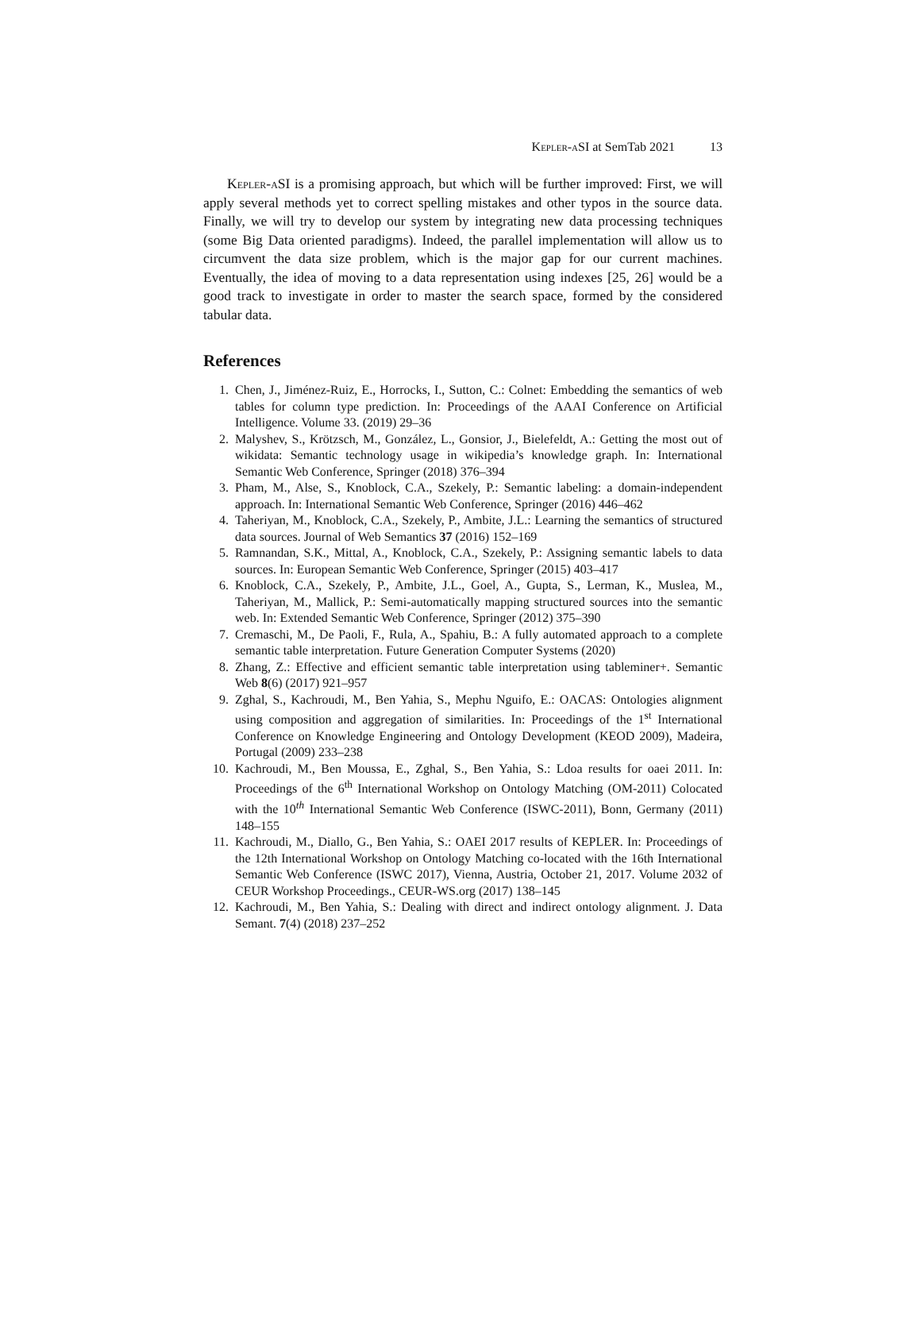Kepler-aSI at SemTab 2021 13
Kepler-aSI is a promising approach, but which will be further improved: First, we will apply several methods yet to correct spelling mistakes and other typos in the source data. Finally, we will try to develop our system by integrating new data processing techniques (some Big Data oriented paradigms). Indeed, the parallel implementation will allow us to circumvent the data size problem, which is the major gap for our current machines. Eventually, the idea of moving to a data representation using indexes [25, 26] would be a good track to investigate in order to master the search space, formed by the considered tabular data.
References
1. Chen, J., Jiménez-Ruiz, E., Horrocks, I., Sutton, C.: Colnet: Embedding the semantics of web tables for column type prediction. In: Proceedings of the AAAI Conference on Artificial Intelligence. Volume 33. (2019) 29–36
2. Malyshev, S., Krötzsch, M., González, L., Gonsior, J., Bielefeldt, A.: Getting the most out of wikidata: Semantic technology usage in wikipedia’s knowledge graph. In: International Semantic Web Conference, Springer (2018) 376–394
3. Pham, M., Alse, S., Knoblock, C.A., Szekely, P.: Semantic labeling: a domain-independent approach. In: International Semantic Web Conference, Springer (2016) 446–462
4. Taheriyan, M., Knoblock, C.A., Szekely, P., Ambite, J.L.: Learning the semantics of structured data sources. Journal of Web Semantics 37 (2016) 152–169
5. Ramnandan, S.K., Mittal, A., Knoblock, C.A., Szekely, P.: Assigning semantic labels to data sources. In: European Semantic Web Conference, Springer (2015) 403–417
6. Knoblock, C.A., Szekely, P., Ambite, J.L., Goel, A., Gupta, S., Lerman, K., Muslea, M., Taheriyan, M., Mallick, P.: Semi-automatically mapping structured sources into the semantic web. In: Extended Semantic Web Conference, Springer (2012) 375–390
7. Cremaschi, M., De Paoli, F., Rula, A., Spahiu, B.: A fully automated approach to a complete semantic table interpretation. Future Generation Computer Systems (2020)
8. Zhang, Z.: Effective and efficient semantic table interpretation using tableminer+. Semantic Web 8(6) (2017) 921–957
9. Zghal, S., Kachroudi, M., Ben Yahia, S., Mephu Nguifo, E.: OACAS: Ontologies alignment using composition and aggregation of similarities. In: Proceedings of the 1<sup>st</sup> International Conference on Knowledge Engineering and Ontology Development (KEOD 2009), Madeira, Portugal (2009) 233–238
10. Kachroudi, M., Ben Moussa, E., Zghal, S., Ben Yahia, S.: Ldoa results for oaei 2011. In: Proceedings of the 6<sup>th</sup> International Workshop on Ontology Matching (OM-2011) Colocated with the 10<sup>th</sup> International Semantic Web Conference (ISWC-2011), Bonn, Germany (2011) 148–155
11. Kachroudi, M., Diallo, G., Ben Yahia, S.: OAEI 2017 results of KEPLER. In: Proceedings of the 12th International Workshop on Ontology Matching co-located with the 16th International Semantic Web Conference (ISWC 2017), Vienna, Austria, October 21, 2017. Volume 2032 of CEUR Workshop Proceedings., CEUR-WS.org (2017) 138–145
12. Kachroudi, M., Ben Yahia, S.: Dealing with direct and indirect ontology alignment. J. Data Semant. 7(4) (2018) 237–252